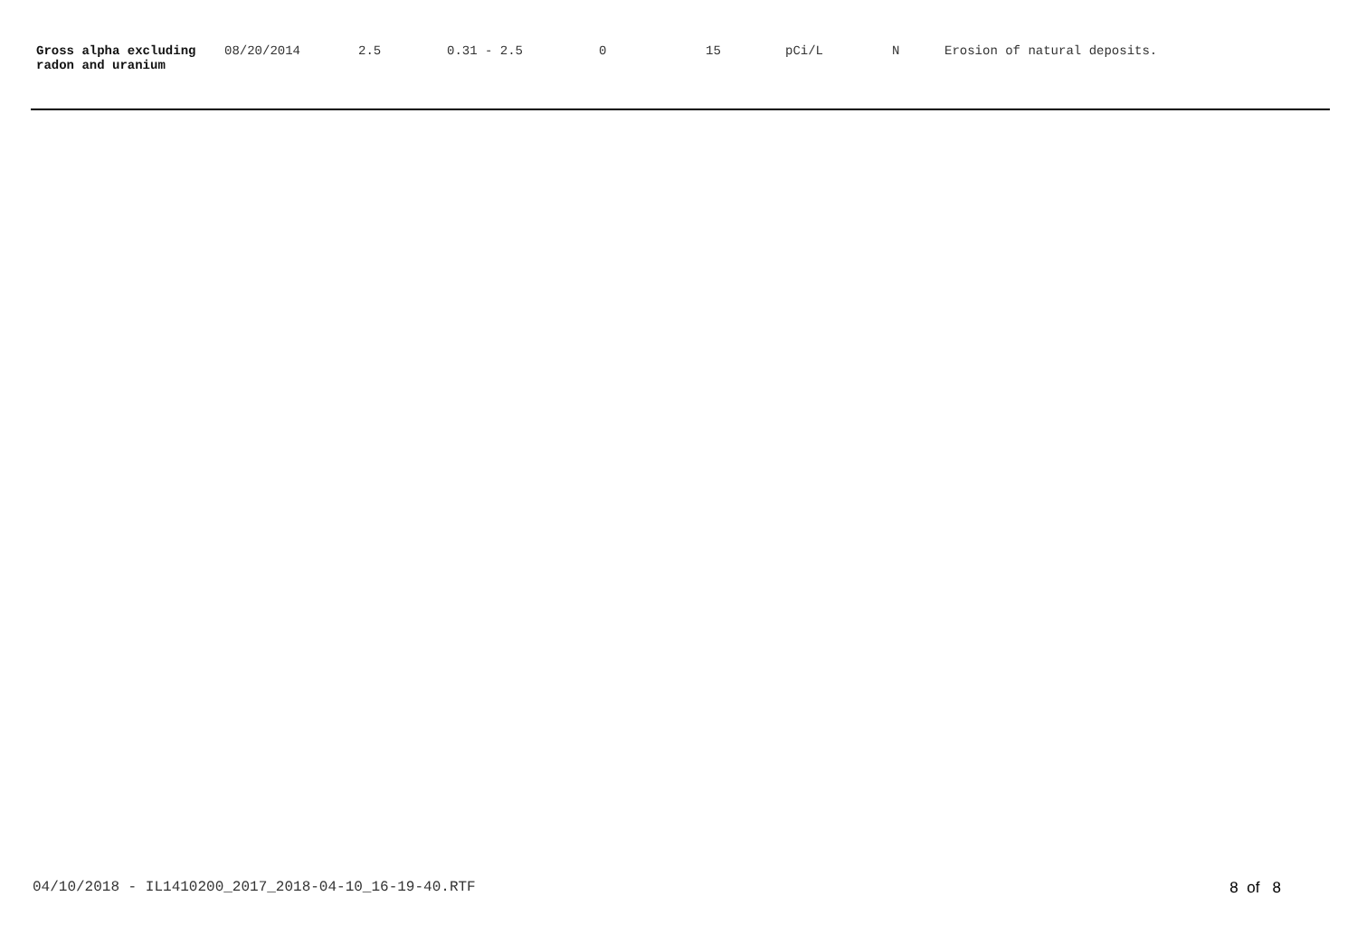| Gross alpha excluding radon and uranium | 08/20/2014 | 2.5 | 0.31 - 2.5 | 0 | 15 | pCi/L | N | Erosion of natural deposits. |
04/10/2018 - IL1410200_2017_2018-04-10_16-19-40.RTF 8 of 8